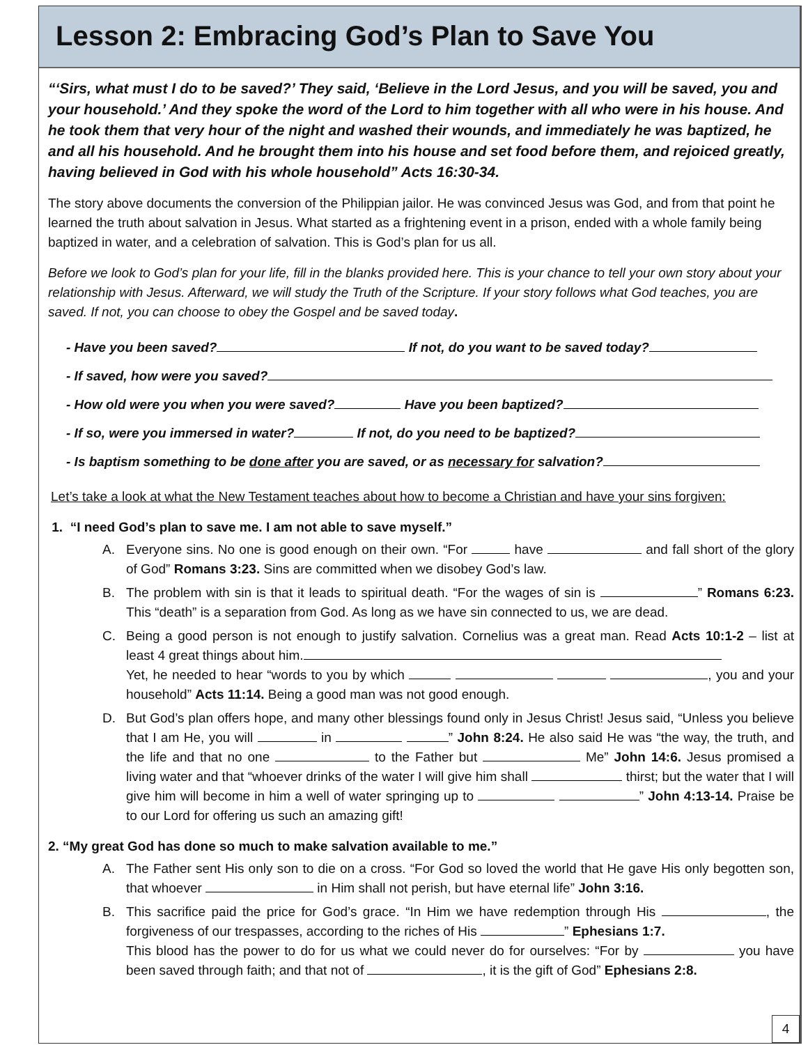Lesson 2: Embracing God’s Plan to Save You
“‘Sirs, what must I do to be saved?’ They said, ‘Believe in the Lord Jesus, and you will be saved, you and your household.’ And they spoke the word of the Lord to him together with all who were in his house. And he took them that very hour of the night and washed their wounds, and immediately he was baptized, he and all his household. And he brought them into his house and set food before them, and rejoiced greatly, having believed in God with his whole household” Acts 16:30-34.
The story above documents the conversion of the Philippian jailor. He was convinced Jesus was God, and from that point he learned the truth about salvation in Jesus. What started as a frightening event in a prison, ended with a whole family being baptized in water, and a celebration of salvation. This is God’s plan for us all.
Before we look to God’s plan for your life, fill in the blanks provided here. This is your chance to tell your own story about your relationship with Jesus. Afterward, we will study the Truth of the Scripture. If your story follows what God teaches, you are saved. If not, you can choose to obey the Gospel and be saved today.
- Have you been saved? If not, do you want to be saved today?
- If saved, how were you saved?
- How old were you when you were saved? Have you been baptized?
- If so, were you immersed in water? If not, do you need to be baptized?
- Is baptism something to be done after you are saved, or as necessary for salvation?
Let’s take a look at what the New Testament teaches about how to become a Christian and have your sins forgiven:
1. “I need God’s plan to save me. I am not able to save myself.”
A. Everyone sins. No one is good enough on their own. “For have and fall short of the glory of God” Romans 3:23. Sins are committed when we disobey God’s law.
B. The problem with sin is that it leads to spiritual death. “For the wages of sin is ” Romans 6:23. This “death” is a separation from God. As long as we have sin connected to us, we are dead.
C. Being a good person is not enough to justify salvation. Cornelius was a great man. Read Acts 10:1-2 – list at least 4 great things about him.
Yet, he needed to hear “words to you by which , you and your household” Acts 11:14. Being a good man was not good enough.
D. But God’s plan offers hope, and many other blessings found only in Jesus Christ! Jesus said, “Unless you believe that I am He, you will in ” John 8:24. He also said He was “the way, the truth, and the life and that no one to the Father but Me” John 14:6. Jesus promised a living water and that “whoever drinks of the water I will give him shall thirst; but the water that I will give him will become in him a well of water springing up to ” John 4:13-14. Praise be to our Lord for offering us such an amazing gift!
2. “My great God has done so much to make salvation available to me.”
A. The Father sent His only son to die on a cross. “For God so loved the world that He gave His only begotten son, that whoever in Him shall not perish, but have eternal life” John 3:16.
B. This sacrifice paid the price for God’s grace. “In Him we have redemption through His , the forgiveness of our trespasses, according to the riches of His ” Ephesians 1:7.
This blood has the power to do for us what we could never do for ourselves: “For by you have been saved through faith; and that not of , it is the gift of God” Ephesians 2:8.
4